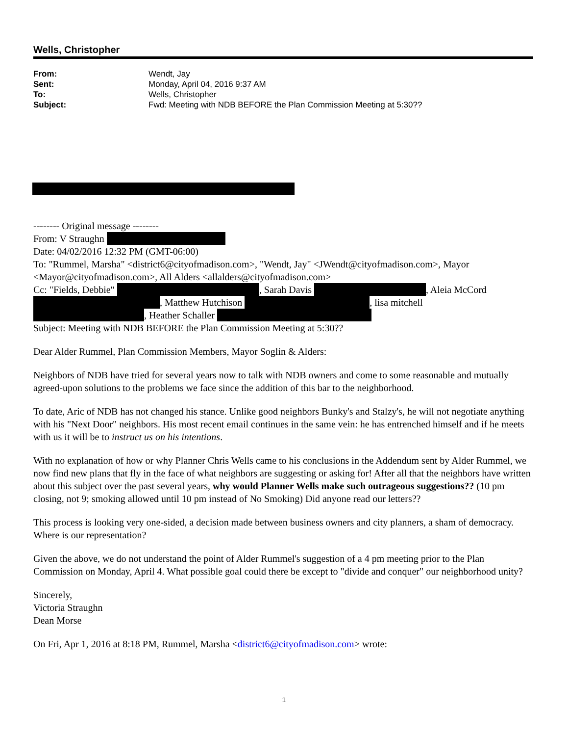Wells, Christopher
From: Wendt, Jay
Sent: Monday, April 04, 2016 9:37 AM
To: Wells, Christopher
Subject: Fwd: Meeting with NDB BEFORE the Plan Commission Meeting at 5:30??
-------- Original message --------
From: V Straughn
Date: 04/02/2016 12:32 PM (GMT-06:00)
To: "Rummel, Marsha" <district6@cityofmadison.com>, "Wendt, Jay" <JWendt@cityofmadison.com>, Mayor <Mayor@cityofmadison.com>, All Alders <allalders@cityofmadison.com>
Cc: "Fields, Debbie" , Sarah Davis , Aleia McCord , Matthew Hutchison , lisa mitchell , Heather Schaller
Subject: Meeting with NDB BEFORE the Plan Commission Meeting at 5:30??
Dear Alder Rummel, Plan Commission Members, Mayor Soglin & Alders:
Neighbors of NDB have tried for several years now to talk with NDB owners and come to some reasonable and mutually agreed-upon solutions to the problems we face since the addition of this bar to the neighborhood.
To date, Aric of NDB has not changed his stance. Unlike good neighbors Bunky's and Stalzy's, he will not negotiate anything with his "Next Door" neighbors. His most recent email continues in the same vein: he has entrenched himself and if he meets with us it will be to instruct us on his intentions.
With no explanation of how or why Planner Chris Wells came to his conclusions in the Addendum sent by Alder Rummel, we now find new plans that fly in the face of what neighbors are suggesting or asking for! After all that the neighbors have written about this subject over the past several years, why would Planner Wells make such outrageous suggestions?? (10 pm closing, not 9; smoking allowed until 10 pm instead of No Smoking) Did anyone read our letters??
This process is looking very one-sided, a decision made between business owners and city planners, a sham of democracy. Where is our representation?
Given the above, we do not understand the point of Alder Rummel's suggestion of a 4 pm meeting prior to the Plan Commission on Monday, April 4. What possible goal could there be except to "divide and conquer" our neighborhood unity?
Sincerely,
Victoria Straughn
Dean Morse
On Fri, Apr 1, 2016 at 8:18 PM, Rummel, Marsha <district6@cityofmadison.com> wrote:
1